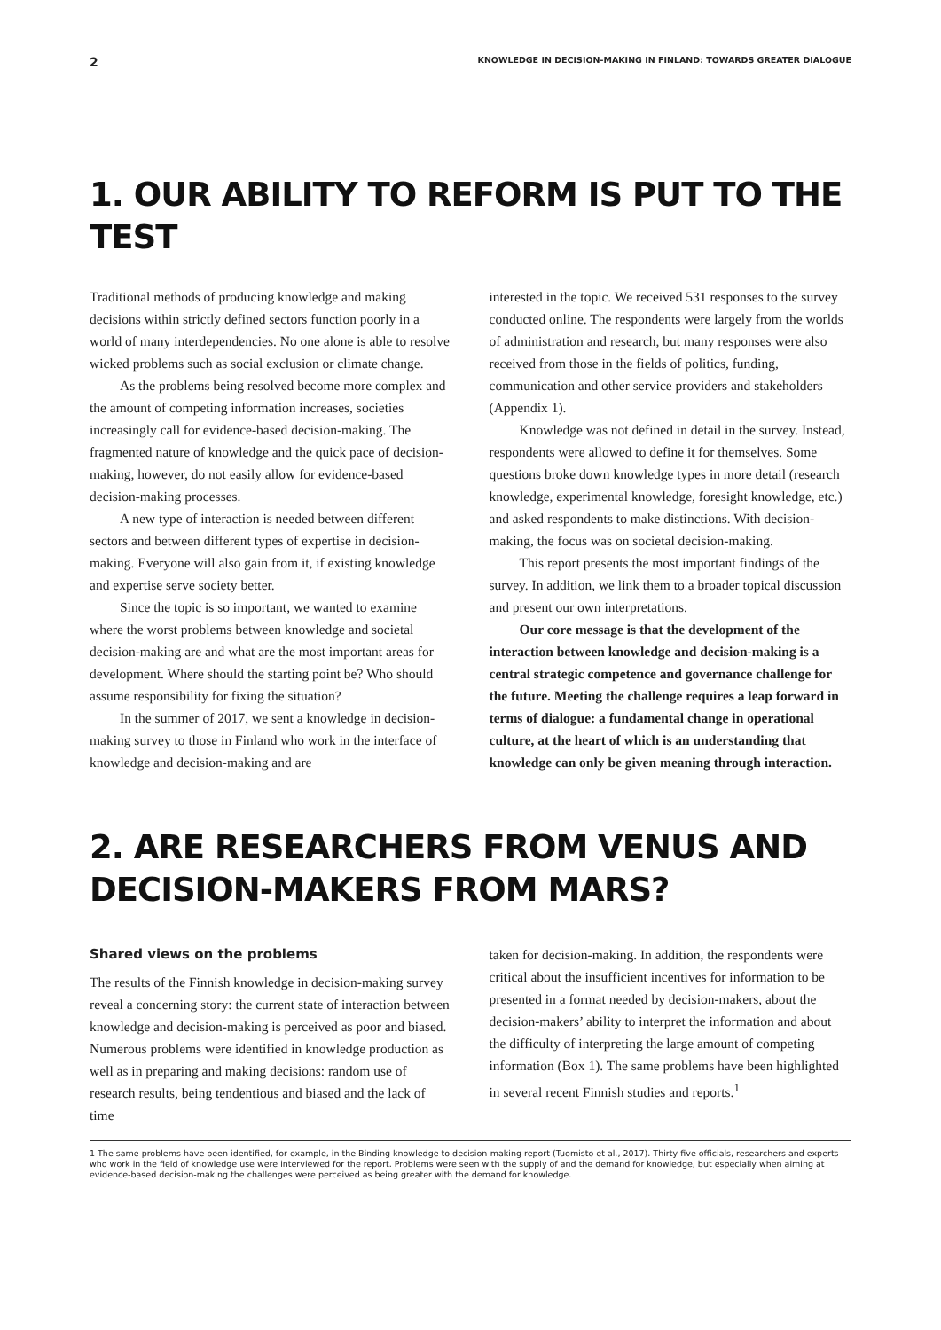2 KNOWLEDGE IN DECISION-MAKING IN FINLAND: TOWARDS GREATER DIALOGUE
1. OUR ABILITY TO REFORM IS PUT TO THE TEST
Traditional methods of producing knowledge and making decisions within strictly defined sectors function poorly in a world of many interdependencies. No one alone is able to resolve wicked problems such as social exclusion or climate change.
As the problems being resolved become more complex and the amount of competing information increases, societies increasingly call for evidence-based decision-making. The fragmented nature of knowledge and the quick pace of decision-making, however, do not easily allow for evidence-based decision-making processes.
A new type of interaction is needed between different sectors and between different types of expertise in decision-making. Everyone will also gain from it, if existing knowledge and expertise serve society better.
Since the topic is so important, we wanted to examine where the worst problems between knowledge and societal decision-making are and what are the most important areas for development. Where should the starting point be? Who should assume responsibility for fixing the situation?
In the summer of 2017, we sent a knowledge in decision-making survey to those in Finland who work in the interface of knowledge and decision-making and are
interested in the topic. We received 531 responses to the survey conducted online. The respondents were largely from the worlds of administration and research, but many responses were also received from those in the fields of politics, funding, communication and other service providers and stakeholders (Appendix 1).
Knowledge was not defined in detail in the survey. Instead, respondents were allowed to define it for themselves. Some questions broke down knowledge types in more detail (research knowledge, experimental knowledge, foresight knowledge, etc.) and asked respondents to make distinctions. With decision-making, the focus was on societal decision-making.
This report presents the most important findings of the survey. In addition, we link them to a broader topical discussion and present our own interpretations.
Our core message is that the development of the interaction between knowledge and decision-making is a central strategic competence and governance challenge for the future. Meeting the challenge requires a leap forward in terms of dialogue: a fundamental change in operational culture, at the heart of which is an understanding that knowledge can only be given meaning through interaction.
2. ARE RESEARCHERS FROM VENUS AND DECISION-MAKERS FROM MARS?
Shared views on the problems
The results of the Finnish knowledge in decision-making survey reveal a concerning story: the current state of interaction between knowledge and decision-making is perceived as poor and biased. Numerous problems were identified in knowledge production as well as in preparing and making decisions: random use of research results, being tendentious and biased and the lack of time
taken for decision-making. In addition, the respondents were critical about the insufficient incentives for information to be presented in a format needed by decision-makers, about the decision-makers’ ability to interpret the information and about the difficulty of interpreting the large amount of competing information (Box 1). The same problems have been highlighted in several recent Finnish studies and reports.<sup>1</sup>
1 The same problems have been identified, for example, in the Binding knowledge to decision-making report (Tuomisto et al., 2017). Thirty-five officials, researchers and experts who work in the field of knowledge use were interviewed for the report. Problems were seen with the supply of and the demand for knowledge, but especially when aiming at evidence-based decision-making the challenges were perceived as being greater with the demand for knowledge.